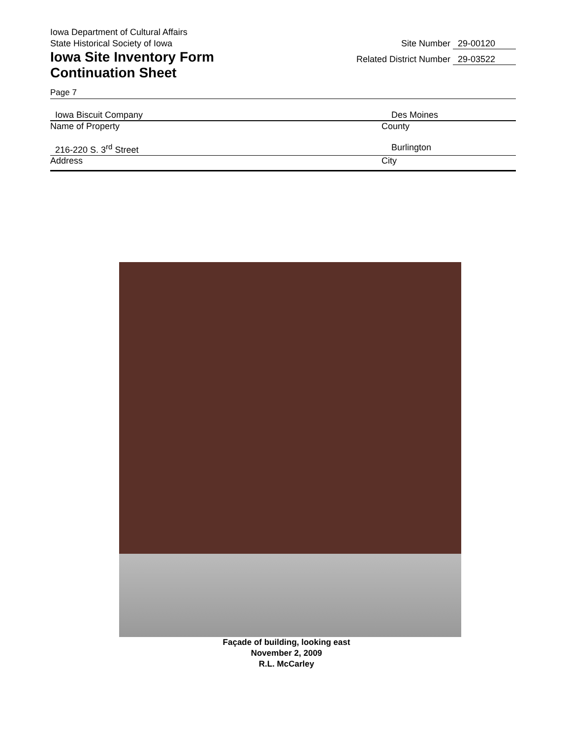Iowa Department of Cultural Affairs
State Historical Society of Iowa
Iowa Site Inventory Form
Continuation Sheet
Site Number 29-00120
Related District Number 29-03522
Page 7
Iowa Biscuit Company Des Moines
Name of Property County
216-220 S. 3<sup>rd</sup> Street Burlington
Address City
Façade of building, looking east
November 2, 2009
R.L. McCarley